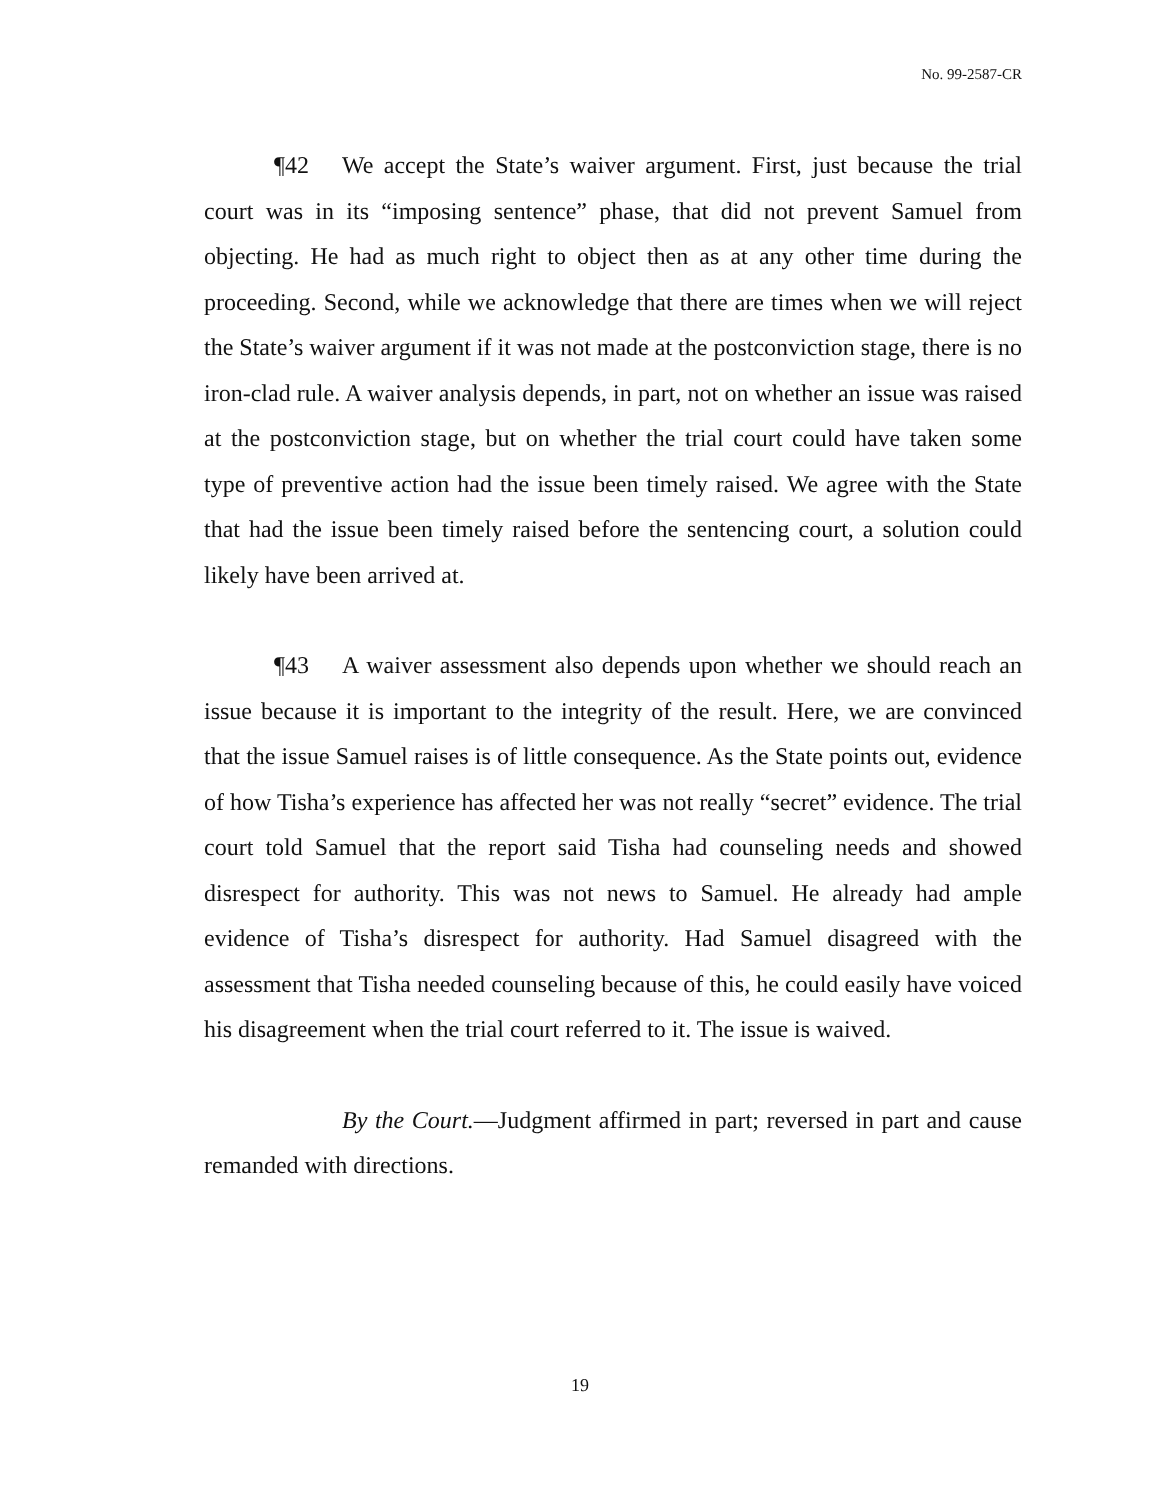No. 99-2587-CR
¶42 We accept the State’s waiver argument. First, just because the trial court was in its “imposing sentence” phase, that did not prevent Samuel from objecting. He had as much right to object then as at any other time during the proceeding. Second, while we acknowledge that there are times when we will reject the State’s waiver argument if it was not made at the postconviction stage, there is no iron-clad rule. A waiver analysis depends, in part, not on whether an issue was raised at the postconviction stage, but on whether the trial court could have taken some type of preventive action had the issue been timely raised. We agree with the State that had the issue been timely raised before the sentencing court, a solution could likely have been arrived at.
¶43 A waiver assessment also depends upon whether we should reach an issue because it is important to the integrity of the result. Here, we are convinced that the issue Samuel raises is of little consequence. As the State points out, evidence of how Tisha’s experience has affected her was not really “secret” evidence. The trial court told Samuel that the report said Tisha had counseling needs and showed disrespect for authority. This was not news to Samuel. He already had ample evidence of Tisha’s disrespect for authority. Had Samuel disagreed with the assessment that Tisha needed counseling because of this, he could easily have voiced his disagreement when the trial court referred to it. The issue is waived.
By the Court.—Judgment affirmed in part; reversed in part and cause remanded with directions.
19